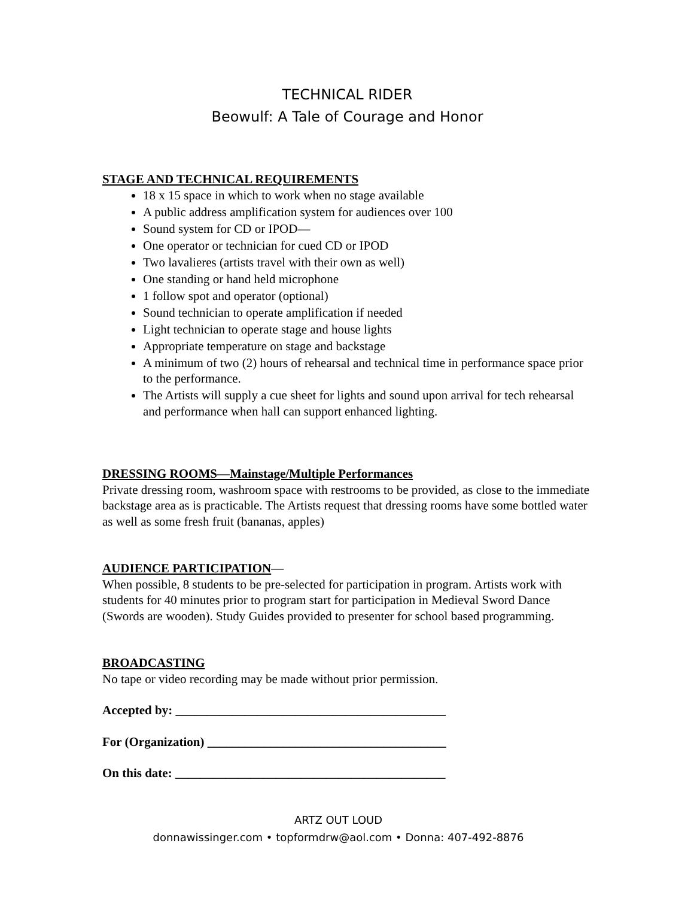TECHNICAL RIDER
Beowulf: A Tale of Courage and Honor
STAGE AND TECHNICAL REQUIREMENTS
18 x 15 space in which to work when no stage available
A public address amplification system for audiences over 100
Sound system for CD or IPOD—
One operator or technician for cued CD or IPOD
Two lavalieres (artists travel with their own as well)
One standing or hand held microphone
1 follow spot and operator (optional)
Sound technician to operate amplification if needed
Light technician to operate stage and house lights
Appropriate temperature on stage and backstage
A minimum of two (2) hours of rehearsal and technical time in performance space prior to the performance.
The Artists will supply a cue sheet for lights and sound upon arrival for tech rehearsal and performance when hall can support enhanced lighting.
DRESSING ROOMS—Mainstage/Multiple Performances
Private dressing room, washroom space with restrooms to be provided, as close to the immediate backstage area as is practicable. The Artists request that dressing rooms have some bottled water as well as some fresh fruit (bananas, apples)
AUDIENCE PARTICIPATION—
When possible, 8 students to be pre-selected for participation in program. Artists work with students for 40 minutes prior to program start for participation in Medieval Sword Dance (Swords are wooden). Study Guides provided to presenter for school based programming.
BROADCASTING
No tape or video recording may be made without prior permission.
Accepted by: ___________________________________________
For (Organization) ______________________________________
On this date: ___________________________________________
ARTZ OUT LOUD
donnawissinger.com • topformdrw@aol.com • Donna: 407-492-8876